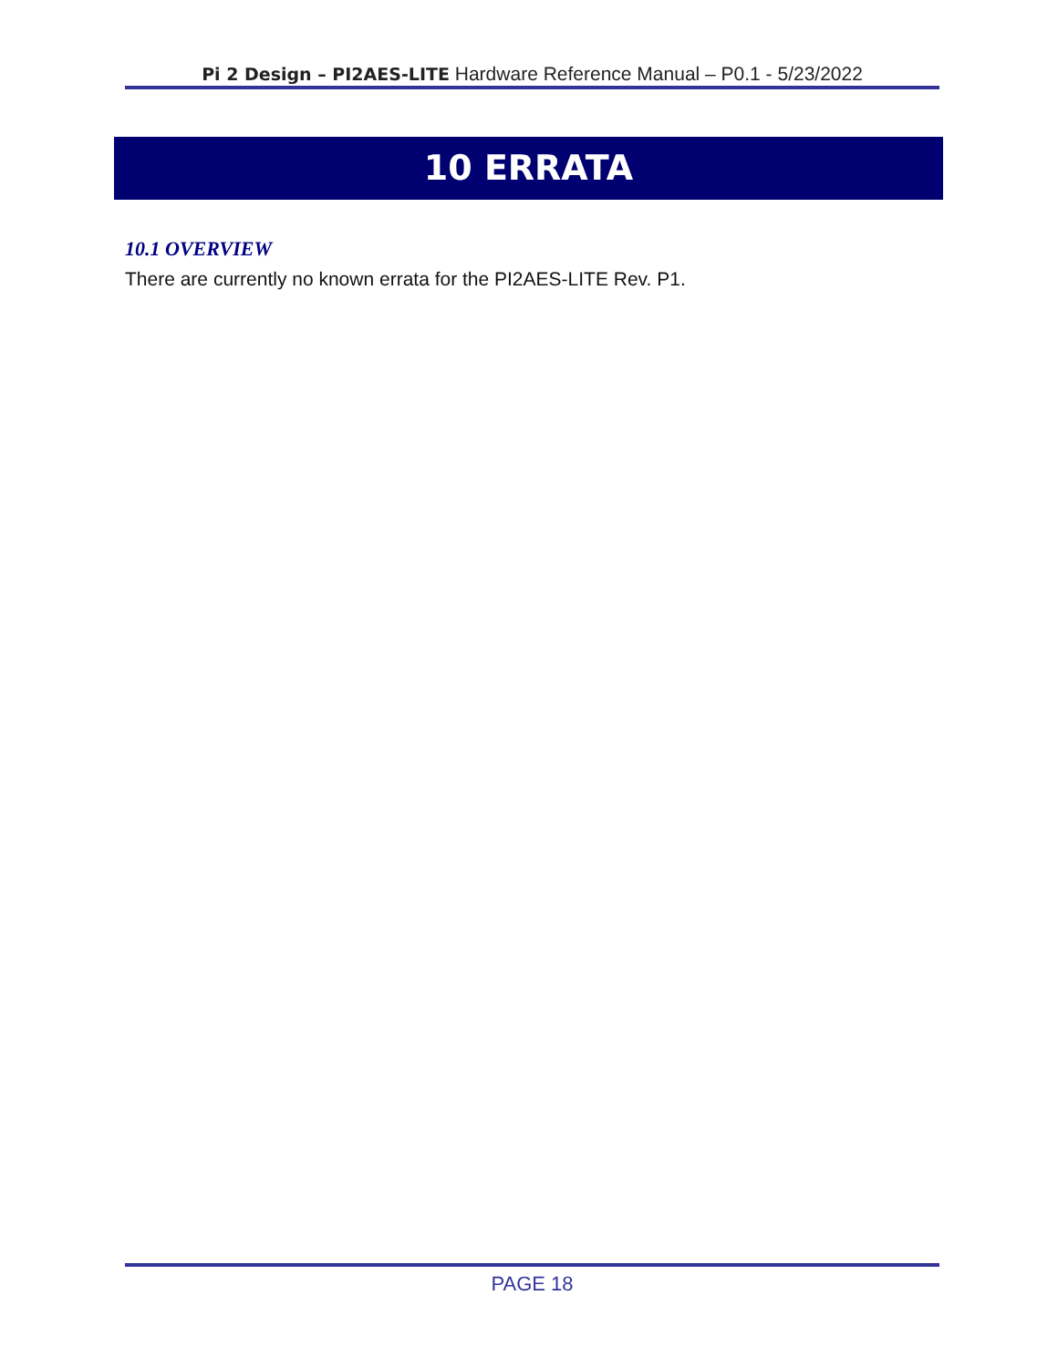Pi 2 Design – PI2AES-LITE Hardware Reference Manual – P0.1 - 5/23/2022
10 ERRATA
10.1 OVERVIEW
There are currently no known errata for the PI2AES-LITE Rev. P1.
PAGE 18